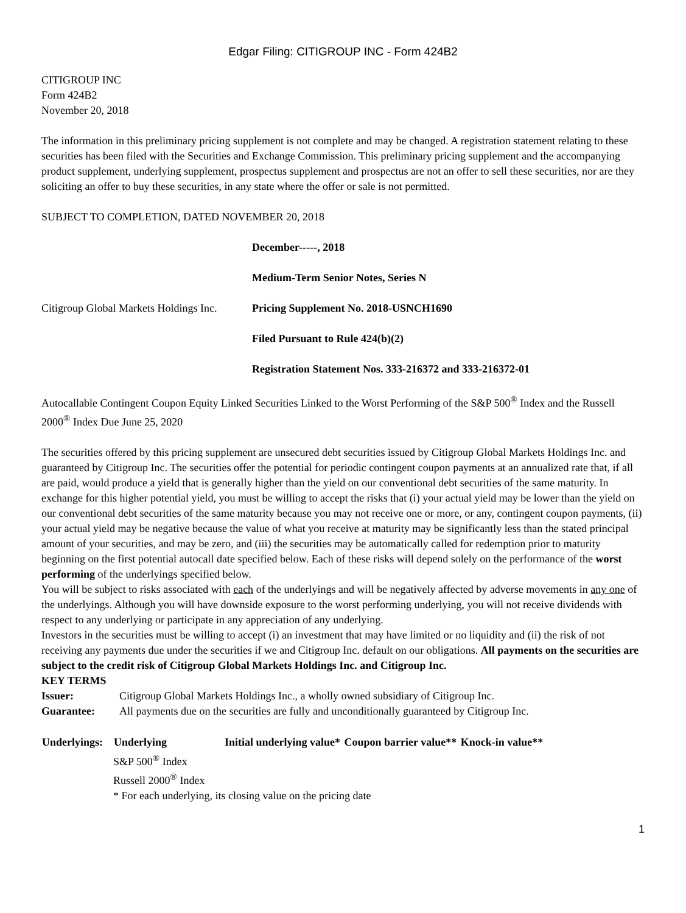Edgar Filing: CITIGROUP INC - Form 424B2
CITIGROUP INC
Form 424B2
November 20, 2018
The information in this preliminary pricing supplement is not complete and may be changed. A registration statement relating to these securities has been filed with the Securities and Exchange Commission. This preliminary pricing supplement and the accompanying product supplement, underlying supplement, prospectus supplement and prospectus are not an offer to sell these securities, nor are they soliciting an offer to buy these securities, in any state where the offer or sale is not permitted.
SUBJECT TO COMPLETION, DATED NOVEMBER 20, 2018
| | December-----, 2018 |
| | Medium-Term Senior Notes, Series N |
| Citigroup Global Markets Holdings Inc. | Pricing Supplement No. 2018-USNCH1690 |
| | Filed Pursuant to Rule 424(b)(2) |
| | Registration Statement Nos. 333-216372 and 333-216372-01 |
Autocallable Contingent Coupon Equity Linked Securities Linked to the Worst Performing of the S&P 500<sup>®</sup> Index and the Russell 2000<sup>®</sup> Index Due June 25, 2020
The securities offered by this pricing supplement are unsecured debt securities issued by Citigroup Global Markets Holdings Inc. and guaranteed by Citigroup Inc. The securities offer the potential for periodic contingent coupon payments at an annualized rate that, if all are paid, would produce a yield that is generally higher than the yield on our conventional debt securities of the same maturity. In exchange for this higher potential yield, you must be willing to accept the risks that (i) your actual yield may be lower than the yield on our conventional debt securities of the same maturity because you may not receive one or more, or any, contingent coupon payments, (ii) your actual yield may be negative because the value of what you receive at maturity may be significantly less than the stated principal amount of your securities, and may be zero, and (iii) the securities may be automatically called for redemption prior to maturity beginning on the first potential autocall date specified below. Each of these risks will depend solely on the performance of the worst performing of the underlyings specified below.
You will be subject to risks associated with each of the underlyings and will be negatively affected by adverse movements in any one of the underlyings. Although you will have downside exposure to the worst performing underlying, you will not receive dividends with respect to any underlying or participate in any appreciation of any underlying.
Investors in the securities must be willing to accept (i) an investment that may have limited or no liquidity and (ii) the risk of not receiving any payments due under the securities if we and Citigroup Inc. default on our obligations. All payments on the securities are subject to the credit risk of Citigroup Global Markets Holdings Inc. and Citigroup Inc.
KEY TERMS
| Issuer: | Citigroup Global Markets Holdings Inc., a wholly owned subsidiary of Citigroup Inc. |
| Guarantee: | All payments due on the securities are fully and unconditionally guaranteed by Citigroup Inc. |
| Underlyings: | Underlying | Initial underlying value* | Coupon barrier value** | Knock-in value** |
| --- | --- | --- | --- | --- |
| | S&P 500<sup>®</sup> Index | | | |
| | Russell 2000<sup>®</sup> Index | | | |
| | * For each underlying, its closing value on the pricing date | | | |
1